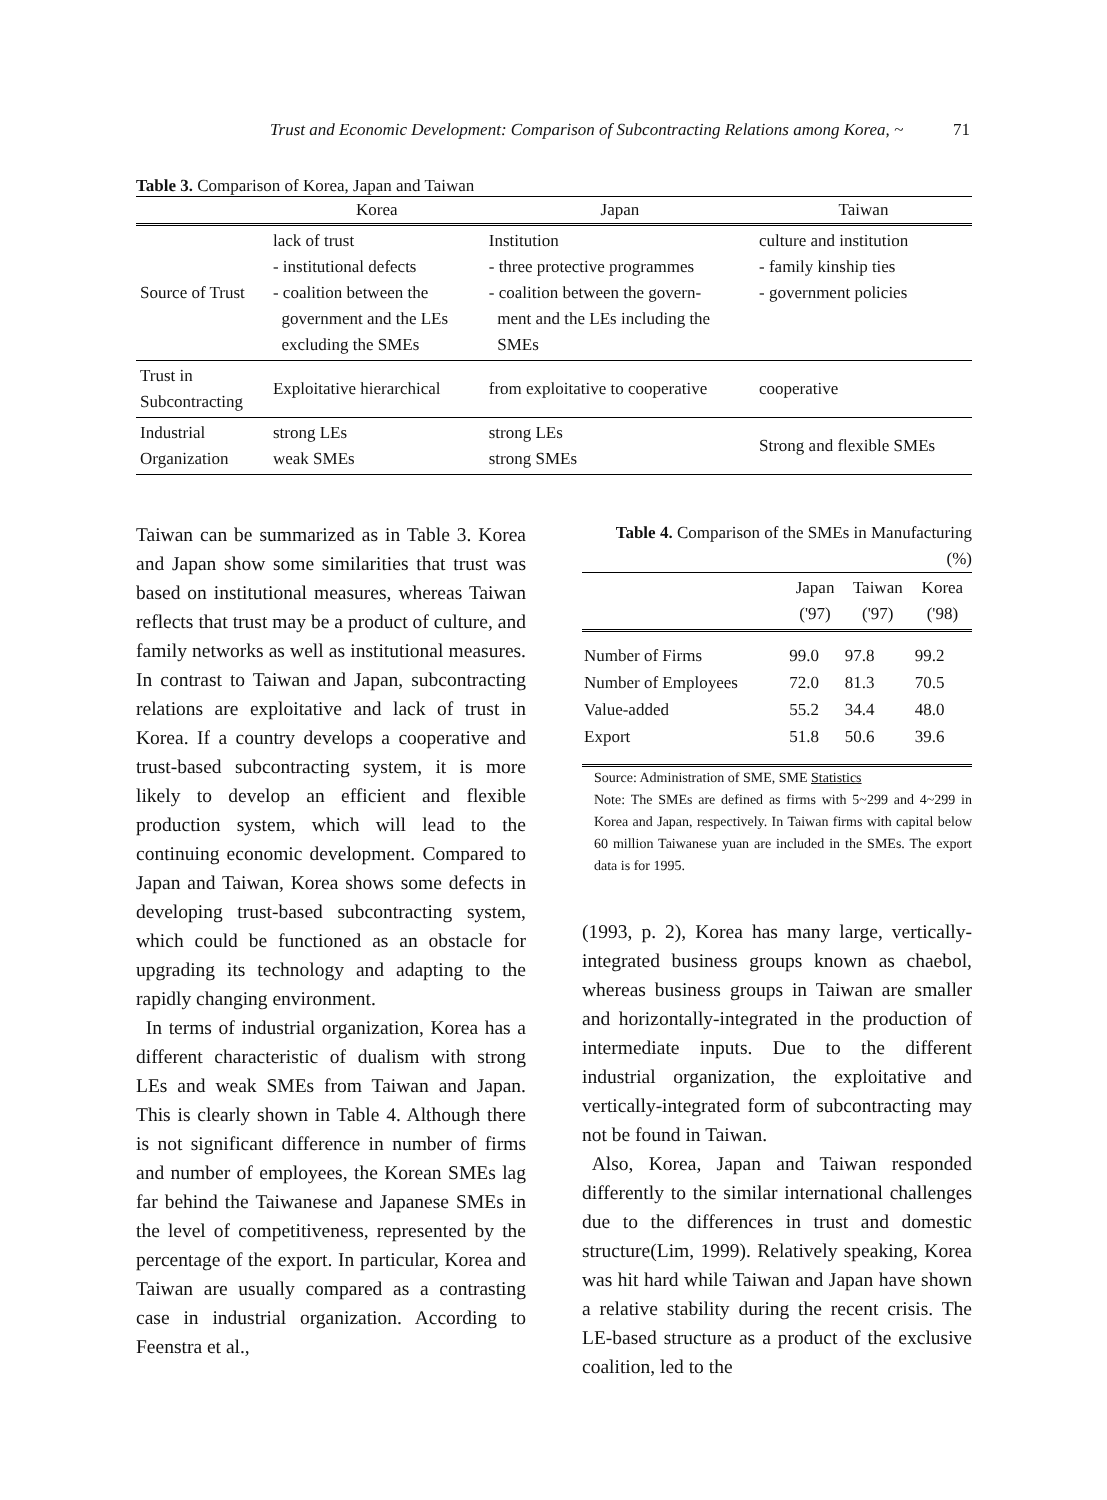Trust and Economic Development: Comparison of Subcontracting Relations among Korea, ~ 71
Table 3. Comparison of Korea, Japan and Taiwan
| | Korea | Japan | Taiwan |
| --- | --- | --- | --- |
| Source of Trust | lack of trust - institutional defects - coalition between the government and the LEs excluding the SMEs | Institution - three protective programmes - coalition between the govern- ment and the LEs including the SMEs | culture and institution - family kinship ties - government policies |
| Trust in Subcontracting | Exploitative hierarchical | from exploitative to cooperative | cooperative |
| Industrial Organization | strong LEs weak SMEs | strong LEs strong SMEs | Strong and flexible SMEs |
Taiwan can be summarized as in Table 3. Korea and Japan show some similarities that trust was based on institutional measures, whereas Taiwan reflects that trust may be a product of culture, and family networks as well as institutional measures. In contrast to Taiwan and Japan, subcontracting relations are exploitative and lack of trust in Korea. If a country develops a cooperative and trust-based subcontracting system, it is more likely to develop an efficient and flexible production system, which will lead to the continuing economic development. Compared to Japan and Taiwan, Korea shows some defects in developing trust-based subcontracting system, which could be functioned as an obstacle for upgrading its technology and adapting to the rapidly changing environment.
In terms of industrial organization, Korea has a different characteristic of dualism with strong LEs and weak SMEs from Taiwan and Japan. This is clearly shown in Table 4. Although there is not significant difference in number of firms and number of employees, the Korean SMEs lag far behind the Taiwanese and Japanese SMEs in the level of competitiveness, represented by the percentage of the export. In particular, Korea and Taiwan are usually compared as a contrasting case in industrial organization. According to Feenstra et al.,
Table 4. Comparison of the SMEs in Manufacturing
(%)
| | Japan ('97) | Taiwan ('97) | Korea ('98) |
| --- | --- | --- | --- |
| Number of Firms | 99.0 | 97.8 | 99.2 |
| Number of Employees | 72.0 | 81.3 | 70.5 |
| Value-added | 55.2 | 34.4 | 48.0 |
| Export | 51.8 | 50.6 | 39.6 |
Source: Administration of SME, SME Statistics
Note: The SMEs are defined as firms with 5~299 and 4~299 in Korea and Japan, respectively. In Taiwan firms with capital below 60 million Taiwanese yuan are included in the SMEs. The export data is for 1995.
(1993, p. 2), Korea has many large, vertically-integrated business groups known as chaebol, whereas business groups in Taiwan are smaller and horizontally-integrated in the production of intermediate inputs. Due to the different industrial organization, the exploitative and vertically-integrated form of subcontracting may not be found in Taiwan.
Also, Korea, Japan and Taiwan responded differently to the similar international challenges due to the differences in trust and domestic structure(Lim, 1999). Relatively speaking, Korea was hit hard while Taiwan and Japan have shown a relative stability during the recent crisis. The LE-based structure as a product of the exclusive coalition, led to the